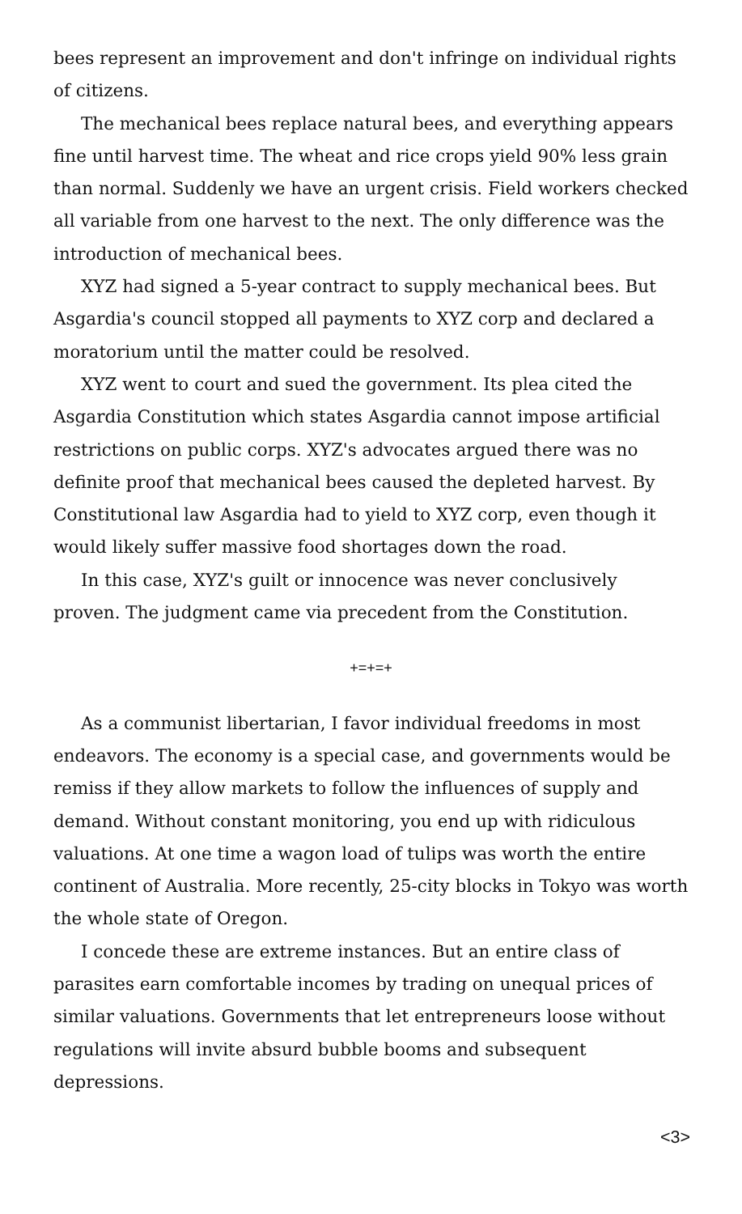bees represent an improvement and don't infringe on individual rights of citizens.
The mechanical bees replace natural bees, and everything appears fine until harvest time. The wheat and rice crops yield 90% less grain than normal. Suddenly we have an urgent crisis. Field workers checked all variable from one harvest to the next. The only difference was the introduction of mechanical bees.
XYZ had signed a 5-year contract to supply mechanical bees. But Asgardia's council stopped all payments to XYZ corp and declared a moratorium until the matter could be resolved.
XYZ went to court and sued the government. Its plea cited the Asgardia Constitution which states Asgardia cannot impose artificial restrictions on public corps. XYZ's advocates argued there was no definite proof that mechanical bees caused the depleted harvest. By Constitutional law Asgardia had to yield to XYZ corp, even though it would likely suffer massive food shortages down the road.
In this case, XYZ's guilt or innocence was never conclusively proven. The judgment came via precedent from the Constitution.
+=+=+
As a communist libertarian, I favor individual freedoms in most endeavors. The economy is a special case, and governments would be remiss if they allow markets to follow the influences of supply and demand. Without constant monitoring, you end up with ridiculous valuations. At one time a wagon load of tulips was worth the entire continent of Australia. More recently, 25-city blocks in Tokyo was worth the whole state of Oregon.
I concede these are extreme instances. But an entire class of parasites earn comfortable incomes by trading on unequal prices of similar valuations. Governments that let entrepreneurs loose without regulations will invite absurd bubble booms and subsequent depressions.
<3>